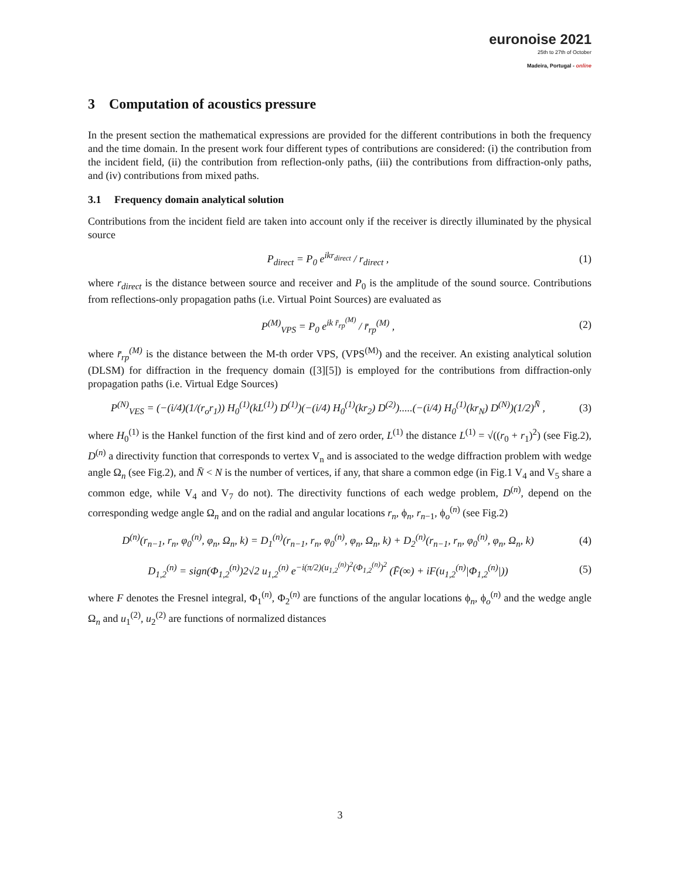euronoise 2021
25th to 27th of October
Madeira, Portugal - online
3 Computation of acoustics pressure
In the present section the mathematical expressions are provided for the different contributions in both the frequency and the time domain. In the present work four different types of contributions are considered: (i) the contribution from the incident field, (ii) the contribution from reflection-only paths, (iii) the contributions from diffraction-only paths, and (iv) contributions from mixed paths.
3.1 Frequency domain analytical solution
Contributions from the incident field are taken into account only if the receiver is directly illuminated by the physical source
P<sub>direct</sub> = P<sub>0</sub> e<sup>ikr<sub>direct</sub></sup> / r<sub>direct</sub> , (1)
where r<sub>direct</sub> is the distance between source and receiver and P<sub>0</sub> is the amplitude of the sound source. Contributions from reflections-only propagation paths (i.e. Virtual Point Sources) are evaluated as
P<sup>(M)</sup><sub>VPS</sub> = P<sub>0</sub> e<sup>ik r̄<sub>rp</sub><sup>(M)</sup></sup> / r̄<sub>rp</sub><sup>(M)</sup> , (2)
where r̄<sub>rp</sub><sup>(M)</sup> is the distance between the M-th order VPS, (VPS<sup>(M)</sup>) and the receiver. An existing analytical solution (DLSM) for diffraction in the frequency domain ([3][5]) is employed for the contributions from diffraction-only propagation paths (i.e. Virtual Edge Sources)
P<sup>(N)</sup><sub>VES</sub> = (−(i/4)(1/(r<sub>o</sub>r<sub>1</sub>)) H<sub>0</sub><sup>(1)</sup>(kL<sup>(1)</sup>) D<sup>(1)</sup>)(−(i/4) H<sub>0</sub><sup>(1)</sup>(kr<sub>2</sub>) D<sup>(2)</sup>).....(−(i/4) H<sub>0</sub><sup>(1)</sup>(kr<sub>N</sub>) D<sup>(N)</sup>)(1/2)<sup>N̄</sup> , (3)
where H<sub>0</sub><sup>(1)</sup> is the Hankel function of the first kind and of zero order, L<sup>(1)</sup> the distance L<sup>(1)</sup> = √((r<sub>0</sub> + r<sub>1</sub>)<sup>2</sup>) (see Fig.2), D<sup>(n)</sup> a directivity function that corresponds to vertex V<sub>n</sub> and is associated to the wedge diffraction problem with wedge angle Ω<sub>n</sub> (see Fig.2), and N̄ < N is the number of vertices, if any, that share a common edge (in Fig.1 V<sub>4</sub> and V<sub>5</sub> share a common edge, while V<sub>4</sub> and V<sub>7</sub> do not). The directivity functions of each wedge problem, D<sup>(n)</sup>, depend on the corresponding wedge angle Ω<sub>n</sub> and on the radial and angular locations r<sub>n</sub>, ϕ<sub>n</sub>, r<sub>n−1</sub>, ϕ<sub>o</sub><sup>(n)</sup> (see Fig.2)
D<sup>(n)</sup>(r<sub>n−1</sub>, r<sub>n</sub>, φ<sub>0</sub><sup>(n)</sup>, φ<sub>n</sub>, Ω<sub>n</sub>, k) = D<sub>1</sub><sup>(n)</sup>(r<sub>n−1</sub>, r<sub>n</sub>, φ<sub>0</sub><sup>(n)</sup>, φ<sub>n</sub>, Ω<sub>n</sub>, k) + D<sub>2</sub><sup>(n)</sup>(r<sub>n−1</sub>, r<sub>n</sub>, φ<sub>0</sub><sup>(n)</sup>, φ<sub>n</sub>, Ω<sub>n</sub>, k) (4)
D<sub>1,2</sub><sup>(n)</sup> = sign(Φ<sub>1,2</sub><sup>(n)</sup>)2√2 u<sub>1,2</sub><sup>(n)</sup> e<sup>−i(π/2)(u<sub>1,2</sub><sup>(n)</sup>)<sup>2</sup>(Φ<sub>1,2</sub><sup>(n)</sup>)<sup>2</sup></sup> (F̄(∞) + iF(u<sub>1,2</sub><sup>(n)</sup>|Φ<sub>1,2</sub><sup>(n)</sup>|)) (5)
where F denotes the Fresnel integral, Φ<sub>1</sub><sup>(n)</sup>, Φ<sub>2</sub><sup>(n)</sup> are functions of the angular locations ϕ<sub>n</sub>, ϕ<sub>o</sub><sup>(n)</sup> and the wedge angle Ω<sub>n</sub> and u<sub>1</sub><sup>(2)</sup>, u<sub>2</sub><sup>(2)</sup> are functions of normalized distances
3